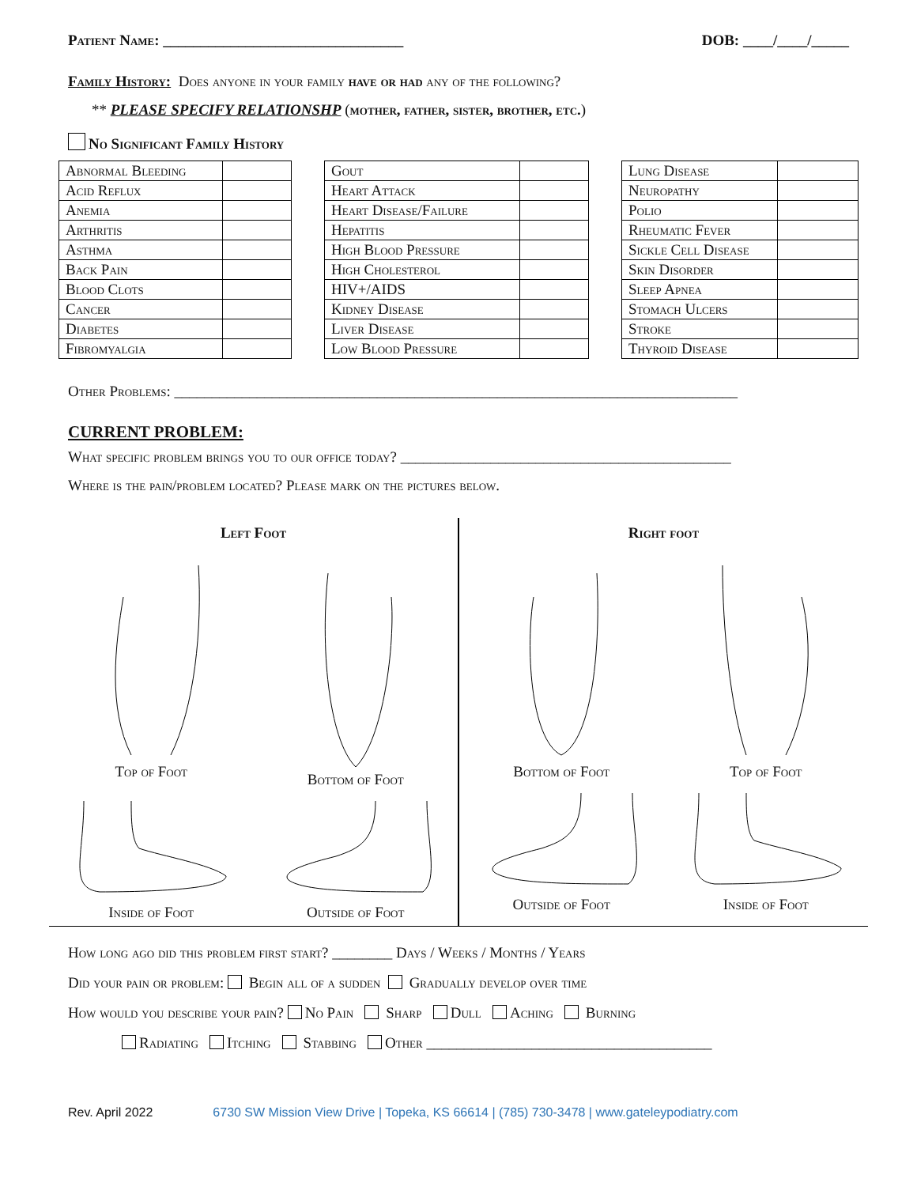Patient Name: ________________________________ DOB: ____/____/_____
Family History: Does anyone in your family have or had any of the following?
** PLEASE SPECIFY RELATIONSHP (mother, father, sister, brother, etc.)
No Significant Family History
| Abnormal Bleeding | |
| Acid Reflux | |
| Anemia | |
| Arthritis | |
| Asthma | |
| Back Pain | |
| Blood Clots | |
| Cancer | |
| Diabetes | |
| Fibromyalgia | |
| Gout | |
| Heart Attack | |
| Heart Disease/Failure | |
| Hepatitis | |
| High Blood Pressure | |
| High Cholesterol | |
| HIV+/AIDS | |
| Kidney Disease | |
| Liver Disease | |
| Low Blood Pressure | |
| Lung Disease | |
| Neuropathy | |
| Polio | |
| Rheumatic Fever | |
| Sickle Cell Disease | |
| Skin Disorder | |
| Sleep Apnea | |
| Stomach Ulcers | |
| Stroke | |
| Thyroid Disease | |
Other Problems: ___________________________________________________________________________
CURRENT PROBLEM:
What specific problem brings you to our office today? ____________________________________________
Where is the pain/problem located? Please mark on the pictures below.
Left Foot
Top of Foot
Bottom of Foot
Inside of Foot
Outside of Foot
Right foot
Bottom of Foot
Top of Foot
Outside of Foot
Inside of Foot
How long ago did this problem first start? ________ Days / Weeks / Months / Years
Did your pain or problem: Begin all of a sudden Gradually develop over time
How would you describe your pain? No Pain Sharp Dull Aching Burning
Radiating Itching Stabbing Other ______________________________________
Rev. April 2022 6730 SW Mission View Drive | Topeka, KS 66614 | (785) 730-3478 | www.gateleypodiatry.com